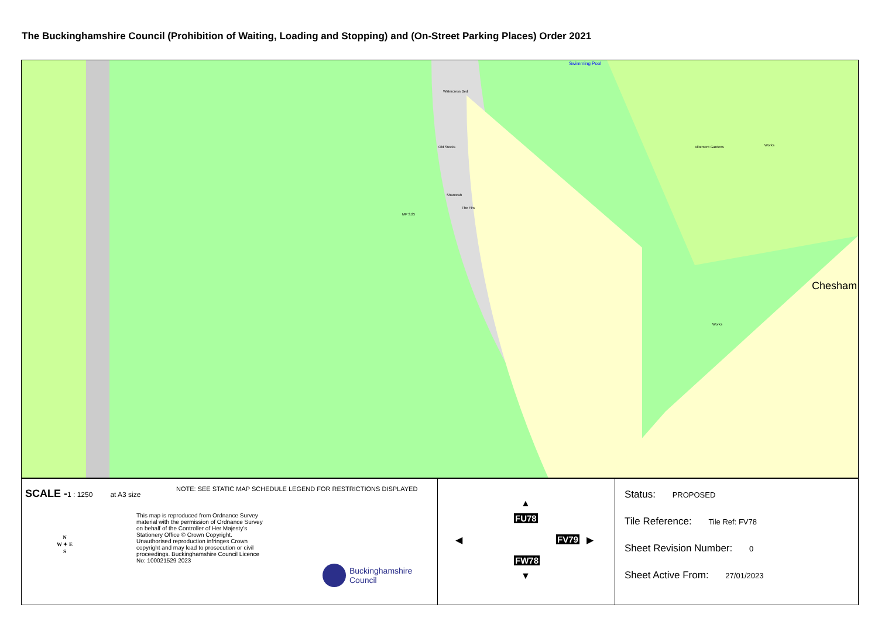The Buckinghamshire Council (Prohibition of Waiting, Loading and Stopping) and (On-Street Parking Places) Order 2021
Swimming Pool
Watercress Bed
Allotment Gardens
Old Stocks
Shanorah
The Firs
Works
Works
Chesham
MP 3.25
SCALE -1 : 1250 at A3 size
NOTE: SEE STATIC MAP SCHEDULE LEGEND FOR RESTRICTIONS DISPLAYED
N
W ✦ E
S
This map is reproduced from Ordnance Survey material with the permission of Ordnance Survey on behalf of the Controller of Her Majesty's Stationery Office © Crown Copyright. Unauthorised reproduction infringes Crown copyright and may lead to prosecution or civil proceedings. Buckinghamshire Council Licence No: 100021529 2023
Buckinghamshire
Council
▲
FU78
◀ FV79 ▶
FW78
▼
Status: PROPOSED
Tile Reference: Tile Ref: FV78
Sheet Revision Number: 0
Sheet Active From: 27/01/2023